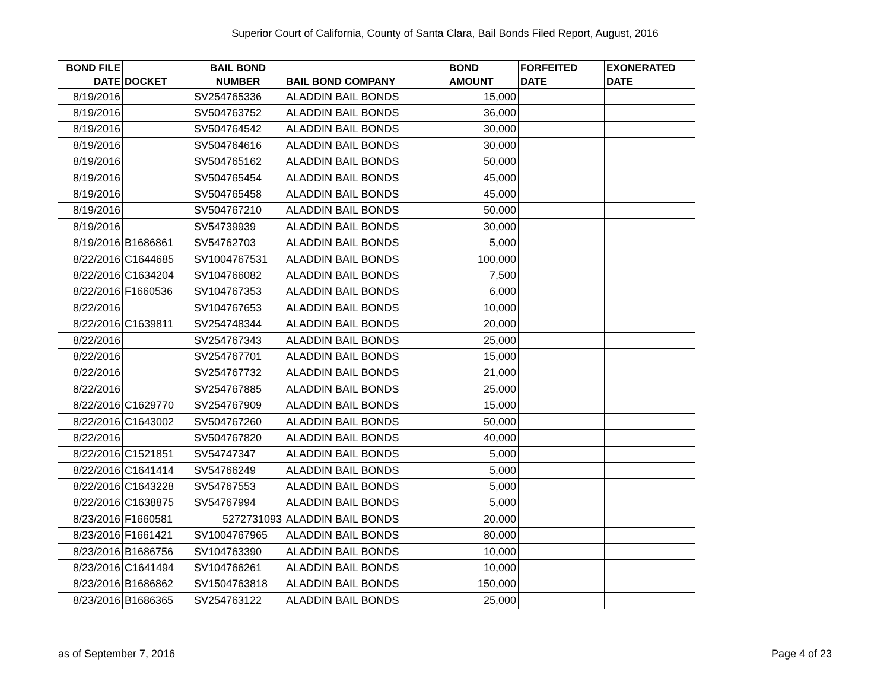Superior Court of California, County of Santa Clara, Bail Bonds Filed Report, August, 2016
| BOND FILE DATE | DOCKET | BAIL BOND NUMBER | BAIL BOND COMPANY | BOND AMOUNT | FORFEITED DATE | EXONERATED DATE |
| --- | --- | --- | --- | --- | --- | --- |
| 8/19/2016 | | SV254765336 | ALADDIN BAIL BONDS | 15,000 | | |
| 8/19/2016 | | SV504763752 | ALADDIN BAIL BONDS | 36,000 | | |
| 8/19/2016 | | SV504764542 | ALADDIN BAIL BONDS | 30,000 | | |
| 8/19/2016 | | SV504764616 | ALADDIN BAIL BONDS | 30,000 | | |
| 8/19/2016 | | SV504765162 | ALADDIN BAIL BONDS | 50,000 | | |
| 8/19/2016 | | SV504765454 | ALADDIN BAIL BONDS | 45,000 | | |
| 8/19/2016 | | SV504765458 | ALADDIN BAIL BONDS | 45,000 | | |
| 8/19/2016 | | SV504767210 | ALADDIN BAIL BONDS | 50,000 | | |
| 8/19/2016 | | SV54739939 | ALADDIN BAIL BONDS | 30,000 | | |
| 8/19/2016 | B1686861 | SV54762703 | ALADDIN BAIL BONDS | 5,000 | | |
| 8/22/2016 | C1644685 | SV1004767531 | ALADDIN BAIL BONDS | 100,000 | | |
| 8/22/2016 | C1634204 | SV104766082 | ALADDIN BAIL BONDS | 7,500 | | |
| 8/22/2016 | F1660536 | SV104767353 | ALADDIN BAIL BONDS | 6,000 | | |
| 8/22/2016 | | SV104767653 | ALADDIN BAIL BONDS | 10,000 | | |
| 8/22/2016 | C1639811 | SV254748344 | ALADDIN BAIL BONDS | 20,000 | | |
| 8/22/2016 | | SV254767343 | ALADDIN BAIL BONDS | 25,000 | | |
| 8/22/2016 | | SV254767701 | ALADDIN BAIL BONDS | 15,000 | | |
| 8/22/2016 | | SV254767732 | ALADDIN BAIL BONDS | 21,000 | | |
| 8/22/2016 | | SV254767885 | ALADDIN BAIL BONDS | 25,000 | | |
| 8/22/2016 | C1629770 | SV254767909 | ALADDIN BAIL BONDS | 15,000 | | |
| 8/22/2016 | C1643002 | SV504767260 | ALADDIN BAIL BONDS | 50,000 | | |
| 8/22/2016 | | SV504767820 | ALADDIN BAIL BONDS | 40,000 | | |
| 8/22/2016 | C1521851 | SV54747347 | ALADDIN BAIL BONDS | 5,000 | | |
| 8/22/2016 | C1641414 | SV54766249 | ALADDIN BAIL BONDS | 5,000 | | |
| 8/22/2016 | C1643228 | SV54767553 | ALADDIN BAIL BONDS | 5,000 | | |
| 8/22/2016 | C1638875 | SV54767994 | ALADDIN BAIL BONDS | 5,000 | | |
| 8/23/2016 | F1660581 | 5272731093 | ALADDIN BAIL BONDS | 20,000 | | |
| 8/23/2016 | F1661421 | SV1004767965 | ALADDIN BAIL BONDS | 80,000 | | |
| 8/23/2016 | B1686756 | SV104763390 | ALADDIN BAIL BONDS | 10,000 | | |
| 8/23/2016 | C1641494 | SV104766261 | ALADDIN BAIL BONDS | 10,000 | | |
| 8/23/2016 | B1686862 | SV1504763818 | ALADDIN BAIL BONDS | 150,000 | | |
| 8/23/2016 | B1686365 | SV254763122 | ALADDIN BAIL BONDS | 25,000 | | |
as of September 7, 2016 Page 4 of 23